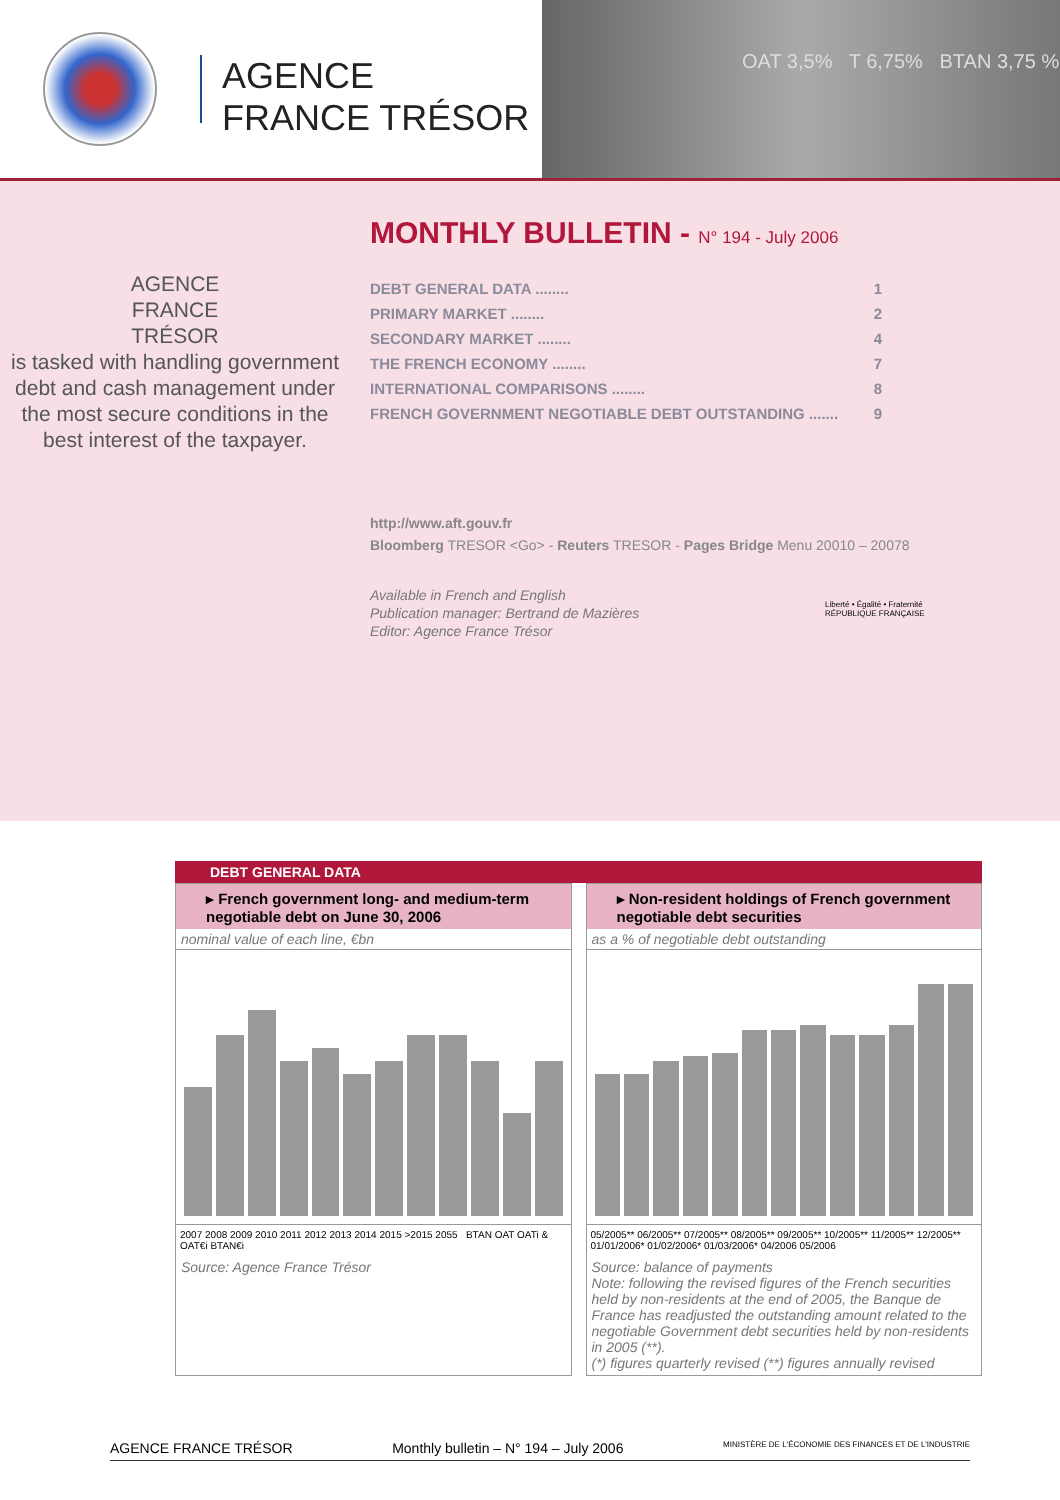AGENCE
FRANCE TRÉSOR
OAT 3,5% T 6,75% BTAN 3,75 %
AGENCE
FRANCE
TRÉSOR
is tasked with handling government debt and cash management under the most secure conditions in the best interest of the taxpayer.
MONTHLY BULLETIN - N° 194 - July 2006
DEBT GENERAL DATA ........ 1
PRIMARY MARKET ........ 2
SECONDARY MARKET ........ 4
THE FRENCH ECONOMY ........ 7
INTERNATIONAL COMPARISONS ........ 8
FRENCH GOVERNMENT NEGOTIABLE DEBT OUTSTANDING ....... 9
http://www.aft.gouv.fr
Bloomberg TRESOR <Go> - Reuters TRESOR - Pages Bridge Menu 20010 – 20078
Available in French and English
Publication manager: Bertrand de Mazières
Editor: Agence France Trésor
Liberté • Égalité • Fraternité
RÉPUBLIQUE FRANÇAISE
DEBT GENERAL DATA
▸ French government long- and medium-term negotiable debt on June 30, 2006
nominal value of each line, €bn
2007 2008 2009 2010 2011 2012 2013 2014 2015 >2015 2055 BTAN OAT OATi & OAT€i BTAN€i
Source: Agence France Trésor
▸ Non-resident holdings of French government negotiable debt securities
as a % of negotiable debt outstanding
05/2005** 06/2005** 07/2005** 08/2005** 09/2005** 10/2005** 11/2005** 12/2005** 01/01/2006* 01/02/2006* 01/03/2006* 04/2006 05/2006
Source: balance of payments
Note: following the revised figures of the French securities held by non-residents at the end of 2005, the Banque de France has readjusted the outstanding amount related to the negotiable Government debt securities held by non-residents in 2005 (**).
(*) figures quarterly revised (**) figures annually revised
AGENCE FRANCE TRÉSOR Monthly bulletin – N° 194 – July 2006 MINISTÈRE DE L'ÉCONOMIE DES FINANCES ET DE L'INDUSTRIE